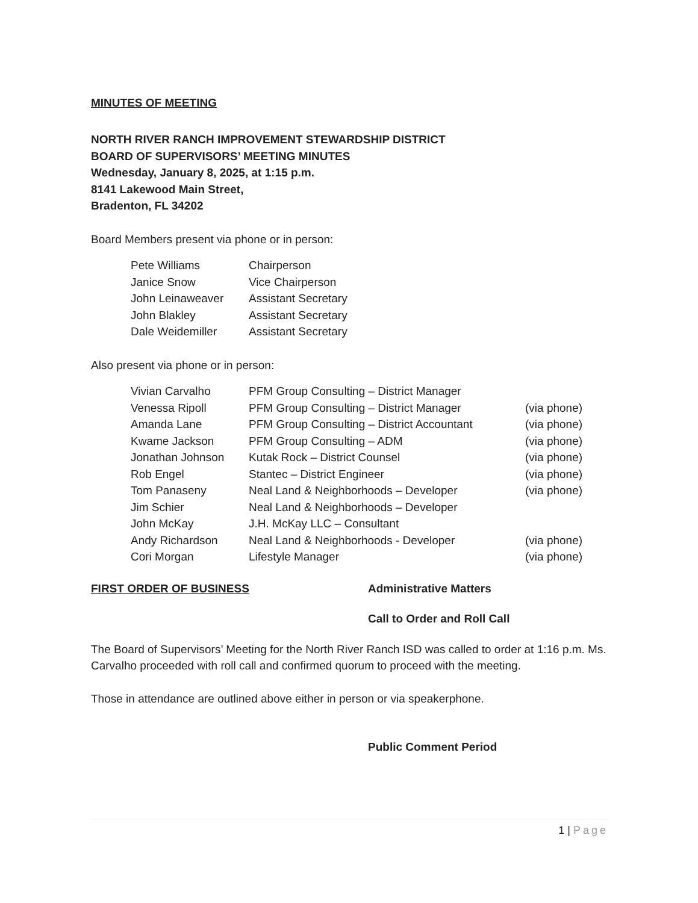MINUTES OF MEETING
NORTH RIVER RANCH IMPROVEMENT STEWARDSHIP DISTRICT
BOARD OF SUPERVISORS’ MEETING MINUTES
Wednesday, January 8, 2025, at 1:15 p.m.
8141 Lakewood Main Street,
Bradenton, FL 34202
Board Members present via phone or in person:
| Pete Williams | Chairperson |
| Janice Snow | Vice Chairperson |
| John Leinaweaver | Assistant Secretary |
| John Blakley | Assistant Secretary |
| Dale Weidemiller | Assistant Secretary |
Also present via phone or in person:
| Vivian Carvalho | PFM Group Consulting – District Manager | |
| Venessa Ripoll | PFM Group Consulting – District Manager | (via phone) |
| Amanda Lane | PFM Group Consulting – District Accountant | (via phone) |
| Kwame Jackson | PFM Group Consulting – ADM | (via phone) |
| Jonathan Johnson | Kutak Rock – District Counsel | (via phone) |
| Rob Engel | Stantec – District Engineer | (via phone) |
| Tom Panaseny | Neal Land & Neighborhoods – Developer | (via phone) |
| Jim Schier | Neal Land & Neighborhoods – Developer | |
| John McKay | J.H. McKay LLC – Consultant | |
| Andy Richardson | Neal Land & Neighborhoods - Developer | (via phone) |
| Cori Morgan | Lifestyle Manager | (via phone) |
FIRST ORDER OF BUSINESS Administrative Matters
Call to Order and Roll Call
The Board of Supervisors’ Meeting for the North River Ranch ISD was called to order at 1:16 p.m. Ms. Carvalho proceeded with roll call and confirmed quorum to proceed with the meeting.
Those in attendance are outlined above either in person or via speakerphone.
Public Comment Period
1 | Page